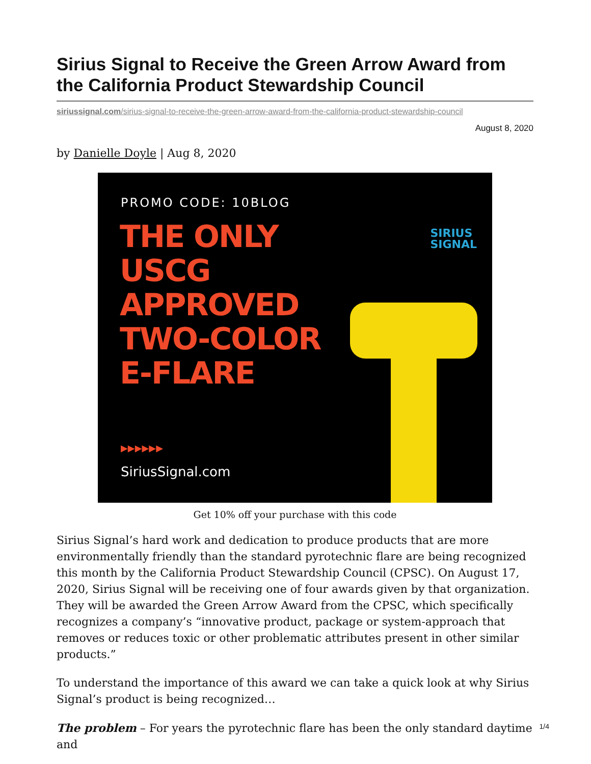Sirius Signal to Receive the Green Arrow Award from the California Product Stewardship Council
siriussignal.com/sirius-signal-to-receive-the-green-arrow-award-from-the-california-product-stewardship-council
August 8, 2020
by Danielle Doyle | Aug 8, 2020
PROMO CODE: 10BLOG
THE ONLY
USCG
APPROVED
TWO-COLOR
E-FLARE
SIRIUS
SIGNAL
▶▶▶▶▶▶
SiriusSignal.com
Get 10% off your purchase with this code
Sirius Signal’s hard work and dedication to produce products that are more environmentally friendly than the standard pyrotechnic flare are being recognized this month by the California Product Stewardship Council (CPSC). On August 17, 2020, Sirius Signal will be receiving one of four awards given by that organization. They will be awarded the Green Arrow Award from the CPSC, which specifically recognizes a company’s “innovative product, package or system-approach that removes or reduces toxic or other problematic attributes present in other similar products.”
To understand the importance of this award we can take a quick look at why Sirius Signal’s product is being recognized…
The problem – For years the pyrotechnic flare has been the only standard daytime and
1/4